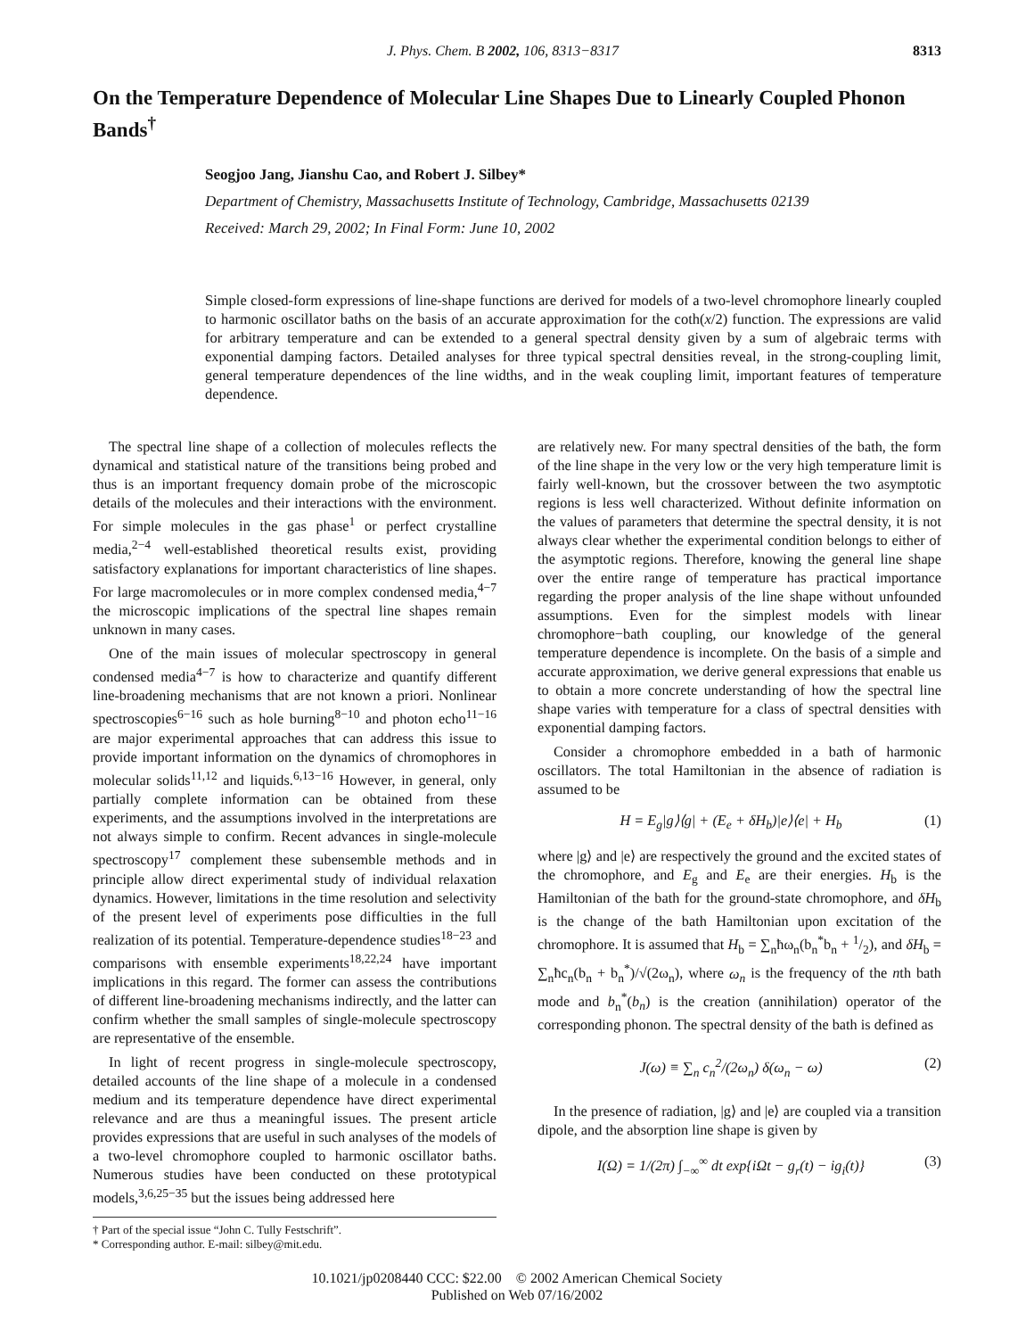J. Phys. Chem. B 2002, 106, 8313−8317 8313
On the Temperature Dependence of Molecular Line Shapes Due to Linearly Coupled Phonon Bands<sup>†</sup>
Seogjoo Jang, Jianshu Cao, and Robert J. Silbey*
Department of Chemistry, Massachusetts Institute of Technology, Cambridge, Massachusetts 02139
Received: March 29, 2002; In Final Form: June 10, 2002
Simple closed-form expressions of line-shape functions are derived for models of a two-level chromophore linearly coupled to harmonic oscillator baths on the basis of an accurate approximation for the coth(x/2) function. The expressions are valid for arbitrary temperature and can be extended to a general spectral density given by a sum of algebraic terms with exponential damping factors. Detailed analyses for three typical spectral densities reveal, in the strong-coupling limit, general temperature dependences of the line widths, and in the weak coupling limit, important features of temperature dependence.
The spectral line shape of a collection of molecules reflects the dynamical and statistical nature of the transitions being probed and thus is an important frequency domain probe of the microscopic details of the molecules and their interactions with the environment. For simple molecules in the gas phase<sup>1</sup> or perfect crystalline media,<sup>2−4</sup> well-established theoretical results exist, providing satisfactory explanations for important characteristics of line shapes. For large macromolecules or in more complex condensed media,<sup>4−7</sup> the microscopic implications of the spectral line shapes remain unknown in many cases.
One of the main issues of molecular spectroscopy in general condensed media<sup>4−7</sup> is how to characterize and quantify different line-broadening mechanisms that are not known a priori. Nonlinear spectroscopies<sup>6−16</sup> such as hole burning<sup>8−10</sup> and photon echo<sup>11−16</sup> are major experimental approaches that can address this issue to provide important information on the dynamics of chromophores in molecular solids<sup>11,12</sup> and liquids.<sup>6,13−16</sup> However, in general, only partially complete information can be obtained from these experiments, and the assumptions involved in the interpretations are not always simple to confirm. Recent advances in single-molecule spectroscopy<sup>17</sup> complement these subensemble methods and in principle allow direct experimental study of individual relaxation dynamics. However, limitations in the time resolution and selectivity of the present level of experiments pose difficulties in the full realization of its potential. Temperature-dependence studies<sup>18−23</sup> and comparisons with ensemble experiments<sup>18,22,24</sup> have important implications in this regard. The former can assess the contributions of different line-broadening mechanisms indirectly, and the latter can confirm whether the small samples of single-molecule spectroscopy are representative of the ensemble.
In light of recent progress in single-molecule spectroscopy, detailed accounts of the line shape of a molecule in a condensed medium and its temperature dependence have direct experimental relevance and are thus a meaningful issues. The present article provides expressions that are useful in such analyses of the models of a two-level chromophore coupled to harmonic oscillator baths. Numerous studies have been conducted on these prototypical models,<sup>3,6,25−35</sup> but the issues being addressed here
† Part of the special issue “John C. Tully Festschrift”.
* Corresponding author. E-mail: silbey@mit.edu.
are relatively new. For many spectral densities of the bath, the form of the line shape in the very low or the very high temperature limit is fairly well-known, but the crossover between the two asymptotic regions is less well characterized. Without definite information on the values of parameters that determine the spectral density, it is not always clear whether the experimental condition belongs to either of the asymptotic regions. Therefore, knowing the general line shape over the entire range of temperature has practical importance regarding the proper analysis of the line shape without unfounded assumptions. Even for the simplest models with linear chromophore−bath coupling, our knowledge of the general temperature dependence is incomplete. On the basis of a simple and accurate approximation, we derive general expressions that enable us to obtain a more concrete understanding of how the spectral line shape varies with temperature for a class of spectral densities with exponential damping factors.
Consider a chromophore embedded in a bath of harmonic oscillators. The total Hamiltonian in the absence of radiation is assumed to be
H = E<sub>g</sub>|g⟩⟨g| + (E<sub>e</sub> + δH<sub>b</sub>)|e⟩⟨e| + H<sub>b</sub> (1)
where |g⟩ and |e⟩ are respectively the ground and the excited states of the chromophore, and E<sub>g</sub> and E<sub>e</sub> are their energies. H<sub>b</sub> is the Hamiltonian of the bath for the ground-state chromophore, and δH<sub>b</sub> is the change of the bath Hamiltonian upon excitation of the chromophore. It is assumed that H<sub>b</sub> = ∑<sub>n</sub>ħω<sub>n</sub>(b<sub>n</sub><sup>*</sup>b<sub>n</sub> + 1/2), and δH<sub>b</sub> = ∑<sub>n</sub>ħc<sub>n</sub>(b<sub>n</sub> + b<sub>n</sub><sup>*</sup>)/√(2ω<sub>n</sub>), where ω<sub>n</sub> is the frequency of the nth bath mode and b<sub>n</sub><sup>*</sup>(b<sub>n</sub>) is the creation (annihilation) operator of the corresponding phonon. The spectral density of the bath is defined as
J(ω) ≡ ∑<sub>n</sub> c<sub>n</sub><sup>2</sup>/(2ω<sub>n</sub>) δ(ω<sub>n</sub> − ω) (2)
In the presence of radiation, |g⟩ and |e⟩ are coupled via a transition dipole, and the absorption line shape is given by
I(Ω) = 1/(2π) ∫<sub>−∞</sub><sup>∞</sup> dt exp{iΩt − g<sub>r</sub>(t) − ig<sub>i</sub>(t)} (3)
10.1021/jp0208440 CCC: $22.00 © 2002 American Chemical Society
Published on Web 07/16/2002